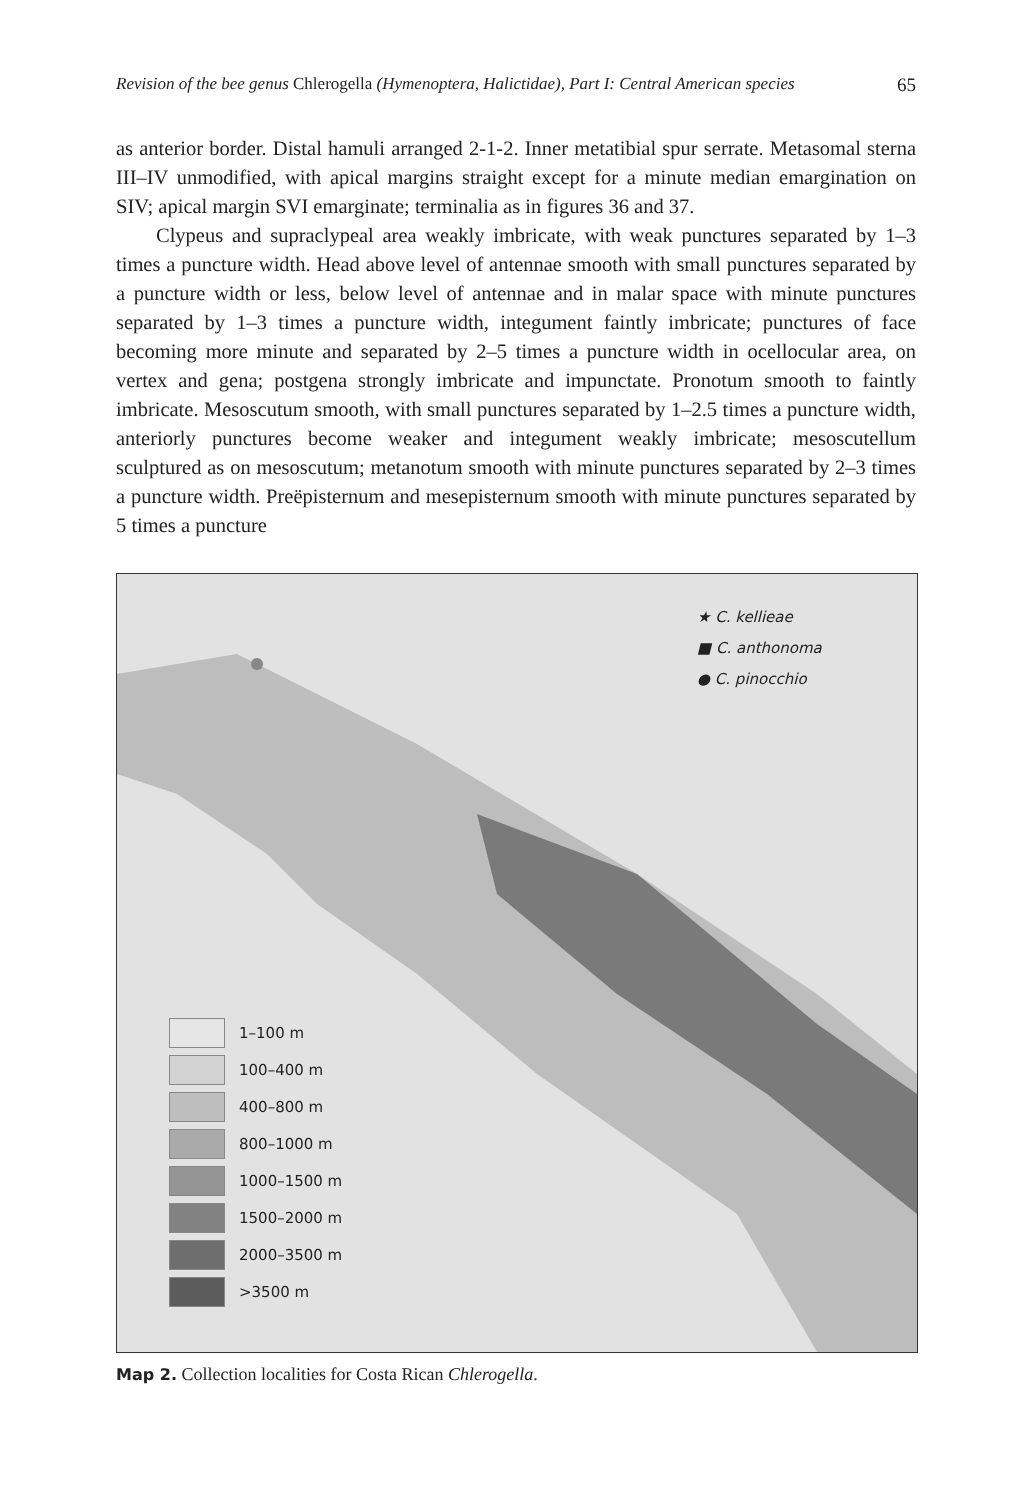Revision of the bee genus Chlerogella (Hymenoptera, Halictidae), Part I: Central American species 65
as anterior border. Distal hamuli arranged 2-1-2. Inner metatibial spur serrate. Metasomal sterna III–IV unmodified, with apical margins straight except for a minute median emargination on SIV; apical margin SVI emarginate; terminalia as in figures 36 and 37.
Clypeus and supraclypeal area weakly imbricate, with weak punctures separated by 1–3 times a puncture width. Head above level of antennae smooth with small punctures separated by a puncture width or less, below level of antennae and in malar space with minute punctures separated by 1–3 times a puncture width, integument faintly imbricate; punctures of face becoming more minute and separated by 2–5 times a puncture width in ocellocular area, on vertex and gena; postgena strongly imbricate and impunctate. Pronotum smooth to faintly imbricate. Mesoscutum smooth, with small punctures separated by 1–2.5 times a puncture width, anteriorly punctures become weaker and integument weakly imbricate; mesoscutellum sculptured as on mesoscutum; metanotum smooth with minute punctures separated by 2–3 times a puncture width. Preëpisternum and mesepisternum smooth with minute punctures separated by 5 times a puncture
★ C. kellieae
■ C. anthonoma
● C. pinocchio
1–100 m
100–400 m
400–800 m
800–1000 m
1000–1500 m
1500–2000 m
2000–3500 m
>3500 m
Map 2. Collection localities for Costa Rican Chlerogella.